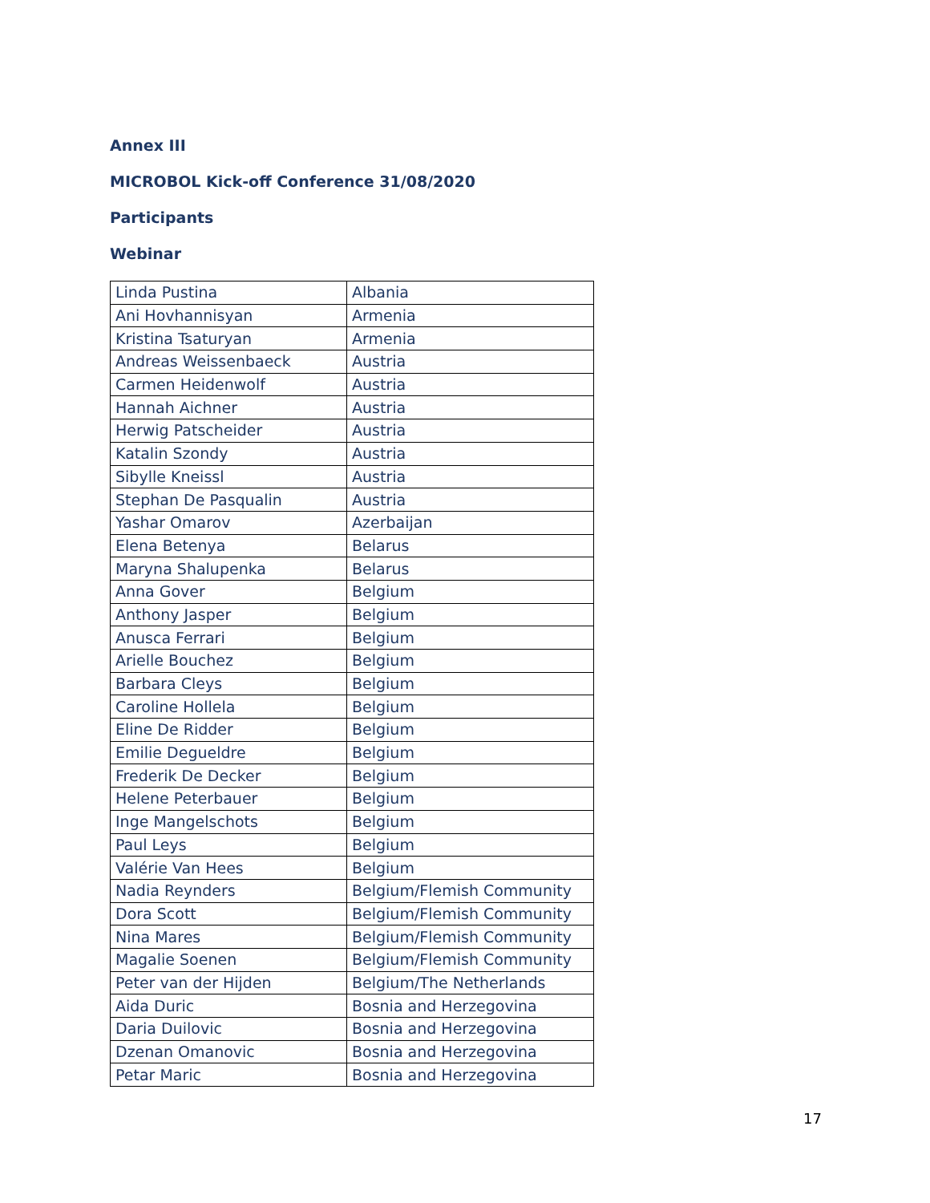Annex III
MICROBOL Kick-off Conference 31/08/2020
Participants
Webinar
| Linda Pustina | Albania |
| Ani Hovhannisyan | Armenia |
| Kristina Tsaturyan | Armenia |
| Andreas Weissenbaeck | Austria |
| Carmen Heidenwolf | Austria |
| Hannah Aichner | Austria |
| Herwig Patscheider | Austria |
| Katalin Szondy | Austria |
| Sibylle Kneissl | Austria |
| Stephan De Pasqualin | Austria |
| Yashar Omarov | Azerbaijan |
| Elena Betenya | Belarus |
| Maryna Shalupenka | Belarus |
| Anna Gover | Belgium |
| Anthony Jasper | Belgium |
| Anusca Ferrari | Belgium |
| Arielle Bouchez | Belgium |
| Barbara Cleys | Belgium |
| Caroline Hollela | Belgium |
| Eline De Ridder | Belgium |
| Emilie Degueldre | Belgium |
| Frederik De Decker | Belgium |
| Helene Peterbauer | Belgium |
| Inge Mangelschots | Belgium |
| Paul Leys | Belgium |
| Valérie Van Hees | Belgium |
| Nadia Reynders | Belgium/Flemish Community |
| Dora Scott | Belgium/Flemish Community |
| Nina Mares | Belgium/Flemish Community |
| Magalie Soenen | Belgium/Flemish Community |
| Peter van der Hijden | Belgium/The Netherlands |
| Aida Duric | Bosnia and Herzegovina |
| Daria Duilovic | Bosnia and Herzegovina |
| Dzenan Omanovic | Bosnia and Herzegovina |
| Petar Maric | Bosnia and Herzegovina |
17